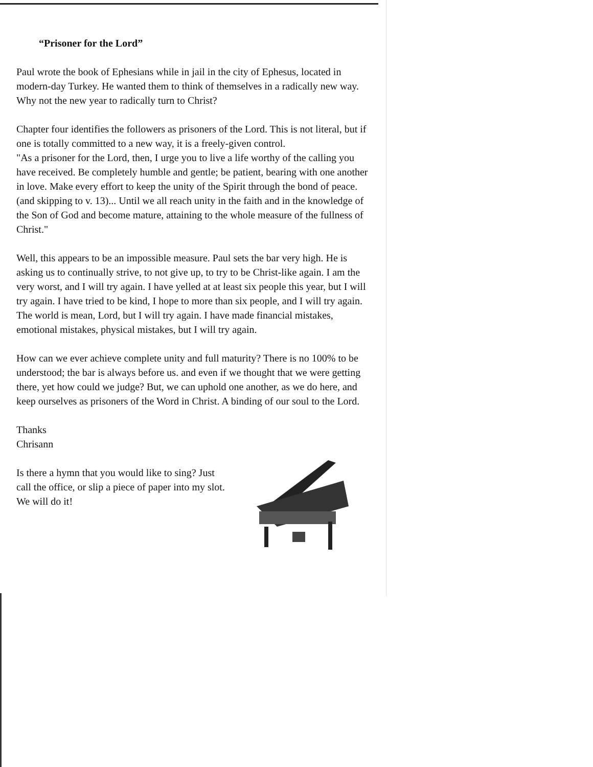“Prisoner for the Lord”
Paul wrote the book of Ephesians while in jail in the city of Ephesus, located in modern-day Turkey. He wanted them to think of themselves in a radically new way. Why not the new year to radically turn to Christ?
Chapter four identifies the followers as prisoners of the Lord. This is not literal, but if one is totally committed to a new way, it is a freely-given control.
"As a prisoner for the Lord, then, I urge you to live a life worthy of the calling you have received. Be completely humble and gentle; be patient, bearing with one another in love. Make every effort to keep the unity of the Spirit through the bond of peace. (and skipping to v. 13)... Until we all reach unity in the faith and in the knowledge of the Son of God and become mature, attaining to the whole measure of the fullness of Christ."
Well, this appears to be an impossible measure. Paul sets the bar very high. He is asking us to continually strive, to not give up, to try to be Christ-like again. I am the very worst, and I will try again. I have yelled at at least six people this year, but I will try again. I have tried to be kind, I hope to more than six people, and I will try again. The world is mean, Lord, but I will try again. I have made financial mistakes, emotional mistakes, physical mistakes, but I will try again.
How can we ever achieve complete unity and full maturity? There is no 100% to be understood; the bar is always before us. and even if we thought that we were getting there, yet how could we judge? But, we can uphold one another, as we do here, and keep ourselves as prisoners of the Word in Christ. A binding of our soul to the Lord.
Thanks
Chrisann
Is there a hymn that you would like to sing? Just call the office, or slip a piece of paper into my slot. We will do it!